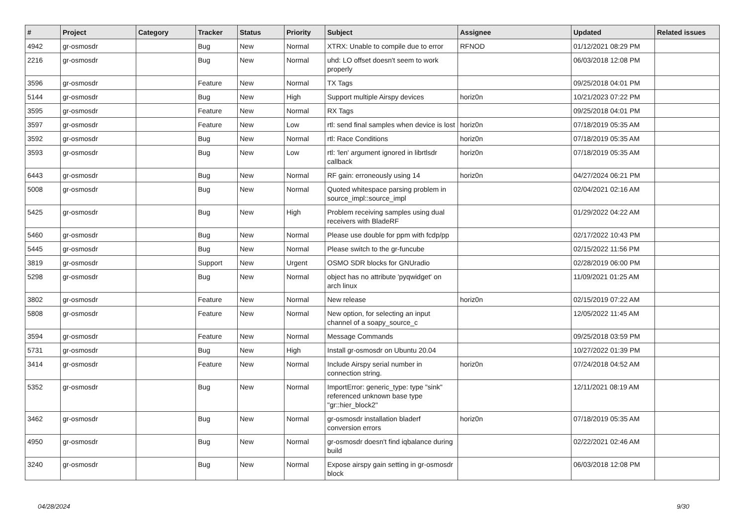| # | Project | Category | Tracker | Status | Priority | Subject | Assignee | Updated | Related issues |
| --- | --- | --- | --- | --- | --- | --- | --- | --- | --- |
| 4942 | gr-osmosdr | | Bug | New | Normal | XTRX: Unable to compile due to error | RFNOD | 01/12/2021 08:29 PM | |
| 2216 | gr-osmosdr | | Bug | New | Normal | uhd: LO offset doesn't seem to work properly | | 06/03/2018 12:08 PM | |
| 3596 | gr-osmosdr | | Feature | New | Normal | TX Tags | | 09/25/2018 04:01 PM | |
| 5144 | gr-osmosdr | | Bug | New | High | Support multiple Airspy devices | horiz0n | 10/21/2023 07:22 PM | |
| 3595 | gr-osmosdr | | Feature | New | Normal | RX Tags | | 09/25/2018 04:01 PM | |
| 3597 | gr-osmosdr | | Feature | New | Low | rtl: send final samples when device is lost | horiz0n | 07/18/2019 05:35 AM | |
| 3592 | gr-osmosdr | | Bug | New | Normal | rtl: Race Conditions | horiz0n | 07/18/2019 05:35 AM | |
| 3593 | gr-osmosdr | | Bug | New | Low | rtl: 'len' argument ignored in librtlsdr callback | horiz0n | 07/18/2019 05:35 AM | |
| 6443 | gr-osmosdr | | Bug | New | Normal | RF gain: erroneously using 14 | horiz0n | 04/27/2024 06:21 PM | |
| 5008 | gr-osmosdr | | Bug | New | Normal | Quoted whitespace parsing problem in source_impl::source_impl | | 02/04/2021 02:16 AM | |
| 5425 | gr-osmosdr | | Bug | New | High | Problem receiving samples using dual receivers with BladeRF | | 01/29/2022 04:22 AM | |
| 5460 | gr-osmosdr | | Bug | New | Normal | Please use double for ppm with fcdp/pp | | 02/17/2022 10:43 PM | |
| 5445 | gr-osmosdr | | Bug | New | Normal | Please switch to the gr-funcube | | 02/15/2022 11:56 PM | |
| 3819 | gr-osmosdr | | Support | New | Urgent | OSMO SDR blocks for GNUradio | | 02/28/2019 06:00 PM | |
| 5298 | gr-osmosdr | | Bug | New | Normal | object has no attribute 'pyqwidget' on arch linux | | 11/09/2021 01:25 AM | |
| 3802 | gr-osmosdr | | Feature | New | Normal | New release | horiz0n | 02/15/2019 07:22 AM | |
| 5808 | gr-osmosdr | | Feature | New | Normal | New option, for selecting an input channel of a soapy_source_c | | 12/05/2022 11:45 AM | |
| 3594 | gr-osmosdr | | Feature | New | Normal | Message Commands | | 09/25/2018 03:59 PM | |
| 5731 | gr-osmosdr | | Bug | New | High | Install gr-osmosdr on Ubuntu 20.04 | | 10/27/2022 01:39 PM | |
| 3414 | gr-osmosdr | | Feature | New | Normal | Include Airspy serial number in connection string. | horiz0n | 07/24/2018 04:52 AM | |
| 5352 | gr-osmosdr | | Bug | New | Normal | ImportError: generic_type: type "sink" referenced unknown base type "gr::hier_block2" | | 12/11/2021 08:19 AM | |
| 3462 | gr-osmosdr | | Bug | New | Normal | gr-osmosdr installation bladerf conversion errors | horiz0n | 07/18/2019 05:35 AM | |
| 4950 | gr-osmosdr | | Bug | New | Normal | gr-osmosdr doesn't find iqbalance during build | | 02/22/2021 02:46 AM | |
| 3240 | gr-osmosdr | | Bug | New | Normal | Expose airspy gain setting in gr-osmosdr block | | 06/03/2018 12:08 PM | |
04/28/2024 9/30